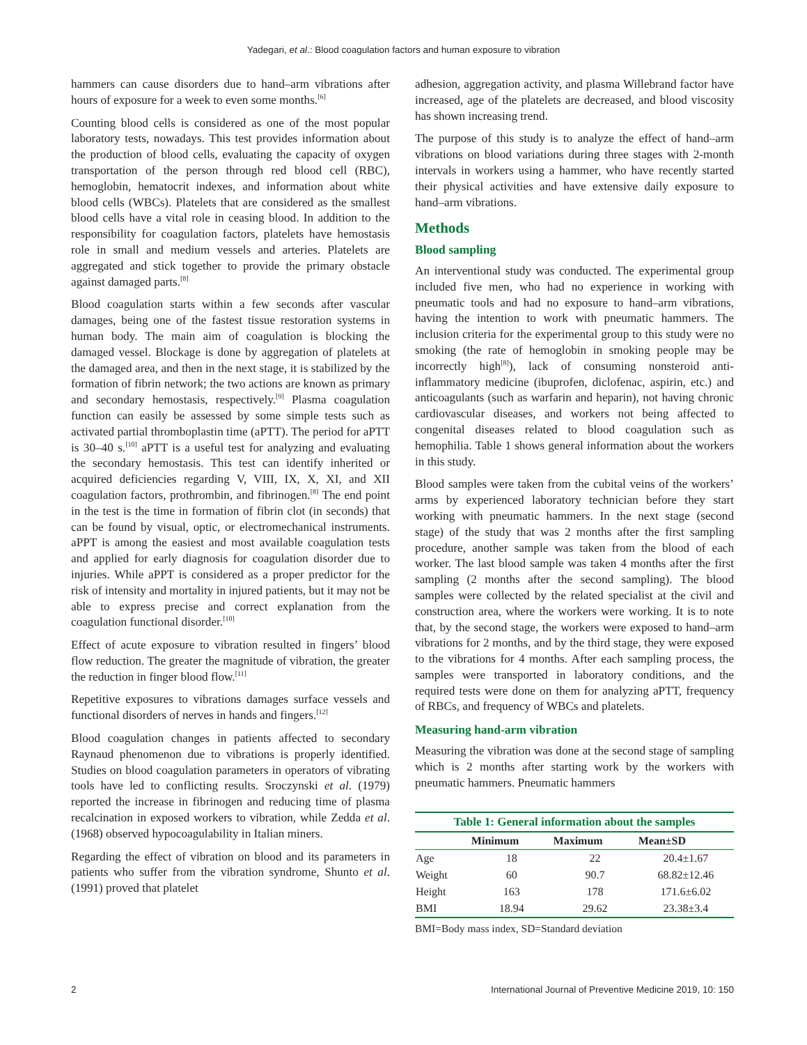Yadegari, et al.: Blood coagulation factors and human exposure to vibration
hammers can cause disorders due to hand–arm vibrations after hours of exposure for a week to even some months.<sup>[6]</sup>
Counting blood cells is considered as one of the most popular laboratory tests, nowadays. This test provides information about the production of blood cells, evaluating the capacity of oxygen transportation of the person through red blood cell (RBC), hemoglobin, hematocrit indexes, and information about white blood cells (WBCs). Platelets that are considered as the smallest blood cells have a vital role in ceasing blood. In addition to the responsibility for coagulation factors, platelets have hemostasis role in small and medium vessels and arteries. Platelets are aggregated and stick together to provide the primary obstacle against damaged parts.<sup>[8]</sup>
Blood coagulation starts within a few seconds after vascular damages, being one of the fastest tissue restoration systems in human body. The main aim of coagulation is blocking the damaged vessel. Blockage is done by aggregation of platelets at the damaged area, and then in the next stage, it is stabilized by the formation of fibrin network; the two actions are known as primary and secondary hemostasis, respectively.<sup>[9]</sup> Plasma coagulation function can easily be assessed by some simple tests such as activated partial thromboplastin time (aPTT). The period for aPTT is 30–40 s.<sup>[10]</sup> aPTT is a useful test for analyzing and evaluating the secondary hemostasis. This test can identify inherited or acquired deficiencies regarding V, VIII, IX, X, XI, and XII coagulation factors, prothrombin, and fibrinogen.<sup>[8]</sup> The end point in the test is the time in formation of fibrin clot (in seconds) that can be found by visual, optic, or electromechanical instruments. aPPT is among the easiest and most available coagulation tests and applied for early diagnosis for coagulation disorder due to injuries. While aPPT is considered as a proper predictor for the risk of intensity and mortality in injured patients, but it may not be able to express precise and correct explanation from the coagulation functional disorder.<sup>[10]</sup>
Effect of acute exposure to vibration resulted in fingers’ blood flow reduction. The greater the magnitude of vibration, the greater the reduction in finger blood flow.<sup>[11]</sup>
Repetitive exposures to vibrations damages surface vessels and functional disorders of nerves in hands and fingers.<sup>[12]</sup>
Blood coagulation changes in patients affected to secondary Raynaud phenomenon due to vibrations is properly identified. Studies on blood coagulation parameters in operators of vibrating tools have led to conflicting results. Sroczynski et al. (1979) reported the increase in fibrinogen and reducing time of plasma recalcination in exposed workers to vibration, while Zedda et al. (1968) observed hypocoagulability in Italian miners.
Regarding the effect of vibration on blood and its parameters in patients who suffer from the vibration syndrome, Shunto et al. (1991) proved that platelet
adhesion, aggregation activity, and plasma Willebrand factor have increased, age of the platelets are decreased, and blood viscosity has shown increasing trend.
The purpose of this study is to analyze the effect of hand–arm vibrations on blood variations during three stages with 2-month intervals in workers using a hammer, who have recently started their physical activities and have extensive daily exposure to hand–arm vibrations.
Methods
Blood sampling
An interventional study was conducted. The experimental group included five men, who had no experience in working with pneumatic tools and had no exposure to hand–arm vibrations, having the intention to work with pneumatic hammers. The inclusion criteria for the experimental group to this study were no smoking (the rate of hemoglobin in smoking people may be incorrectly high<sup>[8]</sup>), lack of consuming nonsteroid anti-inflammatory medicine (ibuprofen, diclofenac, aspirin, etc.) and anticoagulants (such as warfarin and heparin), not having chronic cardiovascular diseases, and workers not being affected to congenital diseases related to blood coagulation such as hemophilia. Table 1 shows general information about the workers in this study.
Blood samples were taken from the cubital veins of the workers’ arms by experienced laboratory technician before they start working with pneumatic hammers. In the next stage (second stage) of the study that was 2 months after the first sampling procedure, another sample was taken from the blood of each worker. The last blood sample was taken 4 months after the first sampling (2 months after the second sampling). The blood samples were collected by the related specialist at the civil and construction area, where the workers were working. It is to note that, by the second stage, the workers were exposed to hand–arm vibrations for 2 months, and by the third stage, they were exposed to the vibrations for 4 months. After each sampling process, the samples were transported in laboratory conditions, and the required tests were done on them for analyzing aPTT, frequency of RBCs, and frequency of WBCs and platelets.
Measuring hand-arm vibration
Measuring the vibration was done at the second stage of sampling which is 2 months after starting work by the workers with pneumatic hammers. Pneumatic hammers
Table 1: General information about the samples
| | Minimum | Maximum | Mean±SD |
| --- | --- | --- | --- |
| Age | 18 | 22 | 20.4±1.67 |
| Weight | 60 | 90.7 | 68.82±12.46 |
| Height | 163 | 178 | 171.6±6.02 |
| BMI | 18.94 | 29.62 | 23.38±3.4 |
BMI=Body mass index, SD=Standard deviation
2 International Journal of Preventive Medicine 2019, 10: 150